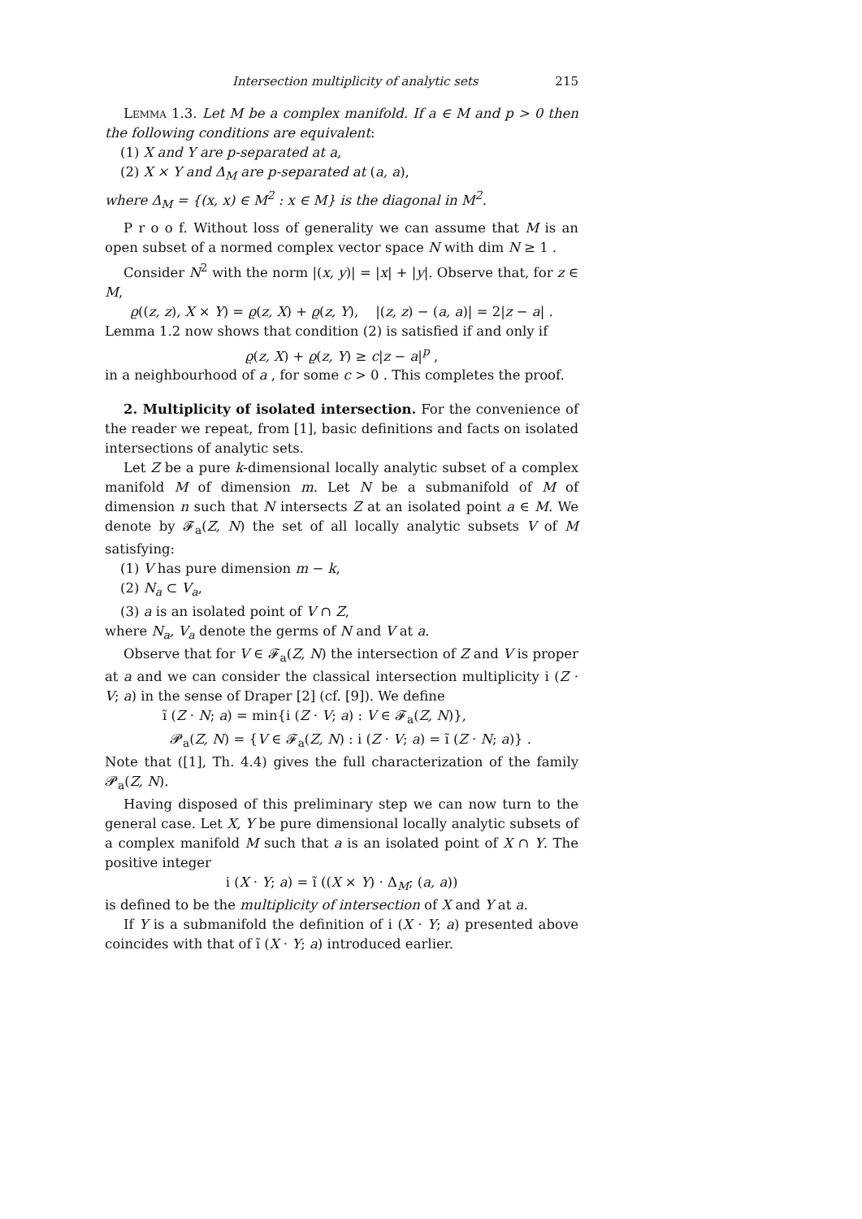Intersection multiplicity of analytic sets 215
Lemma 1.3. Let M be a complex manifold. If a ∈ M and p > 0 then the following conditions are equivalent:
(1) X and Y are p-separated at a,
(2) X × Y and Δ<sub>M</sub> are p-separated at (a, a),
where Δ<sub>M</sub> = {(x, x) ∈ M<sup>2</sup> : x ∈ M} is the diagonal in M<sup>2</sup>.
P r o o f. Without loss of generality we can assume that M is an open subset of a normed complex vector space N with dim N ≥ 1 .
Consider N<sup>2</sup> with the norm |(x, y)| = |x| + |y|. Observe that, for z ∈ M,
ϱ((z, z), X × Y) = ϱ(z, X) + ϱ(z, Y), |(z, z) − (a, a)| = 2|z − a| .
Lemma 1.2 now shows that condition (2) is satisfied if and only if
ϱ(z, X) + ϱ(z, Y) ≥ c|z − a|<sup>p</sup> ,
in a neighbourhood of a , for some c > 0 . This completes the proof.
2. Multiplicity of isolated intersection. For the convenience of the reader we repeat, from [1], basic definitions and facts on isolated intersections of analytic sets.
Let Z be a pure k-dimensional locally analytic subset of a complex manifold M of dimension m. Let N be a submanifold of M of dimension n such that N intersects Z at an isolated point a ∈ M. We denote by 𝓕<sub>a</sub>(Z, N) the set of all locally analytic subsets V of M satisfying:
(1) V has pure dimension m − k,
(2) N<sub>a</sub> ⊂ V<sub>a</sub>,
(3) a is an isolated point of V ∩ Z,
where N<sub>a</sub>, V<sub>a</sub> denote the germs of N and V at a.
Observe that for V ∈ 𝓕<sub>a</sub>(Z, N) the intersection of Z and V is proper at a and we can consider the classical intersection multiplicity i (Z · V; a) in the sense of Draper [2] (cf. [9]). We define
ĩ (Z · N; a) = min{i (Z · V; a) : V ∈ 𝓕<sub>a</sub>(Z, N)},
𝓟<sub>a</sub>(Z, N) = {V ∈ 𝓕<sub>a</sub>(Z, N) : i (Z · V; a) = ĩ (Z · N; a)} .
Note that ([1], Th. 4.4) gives the full characterization of the family 𝓟<sub>a</sub>(Z, N).
Having disposed of this preliminary step we can now turn to the general case. Let X, Y be pure dimensional locally analytic subsets of a complex manifold M such that a is an isolated point of X ∩ Y. The positive integer
i (X · Y; a) = ĩ ((X × Y) · Δ<sub>M</sub>; (a, a))
is defined to be the multiplicity of intersection of X and Y at a.
If Y is a submanifold the definition of i (X · Y; a) presented above coincides with that of ĩ (X · Y; a) introduced earlier.